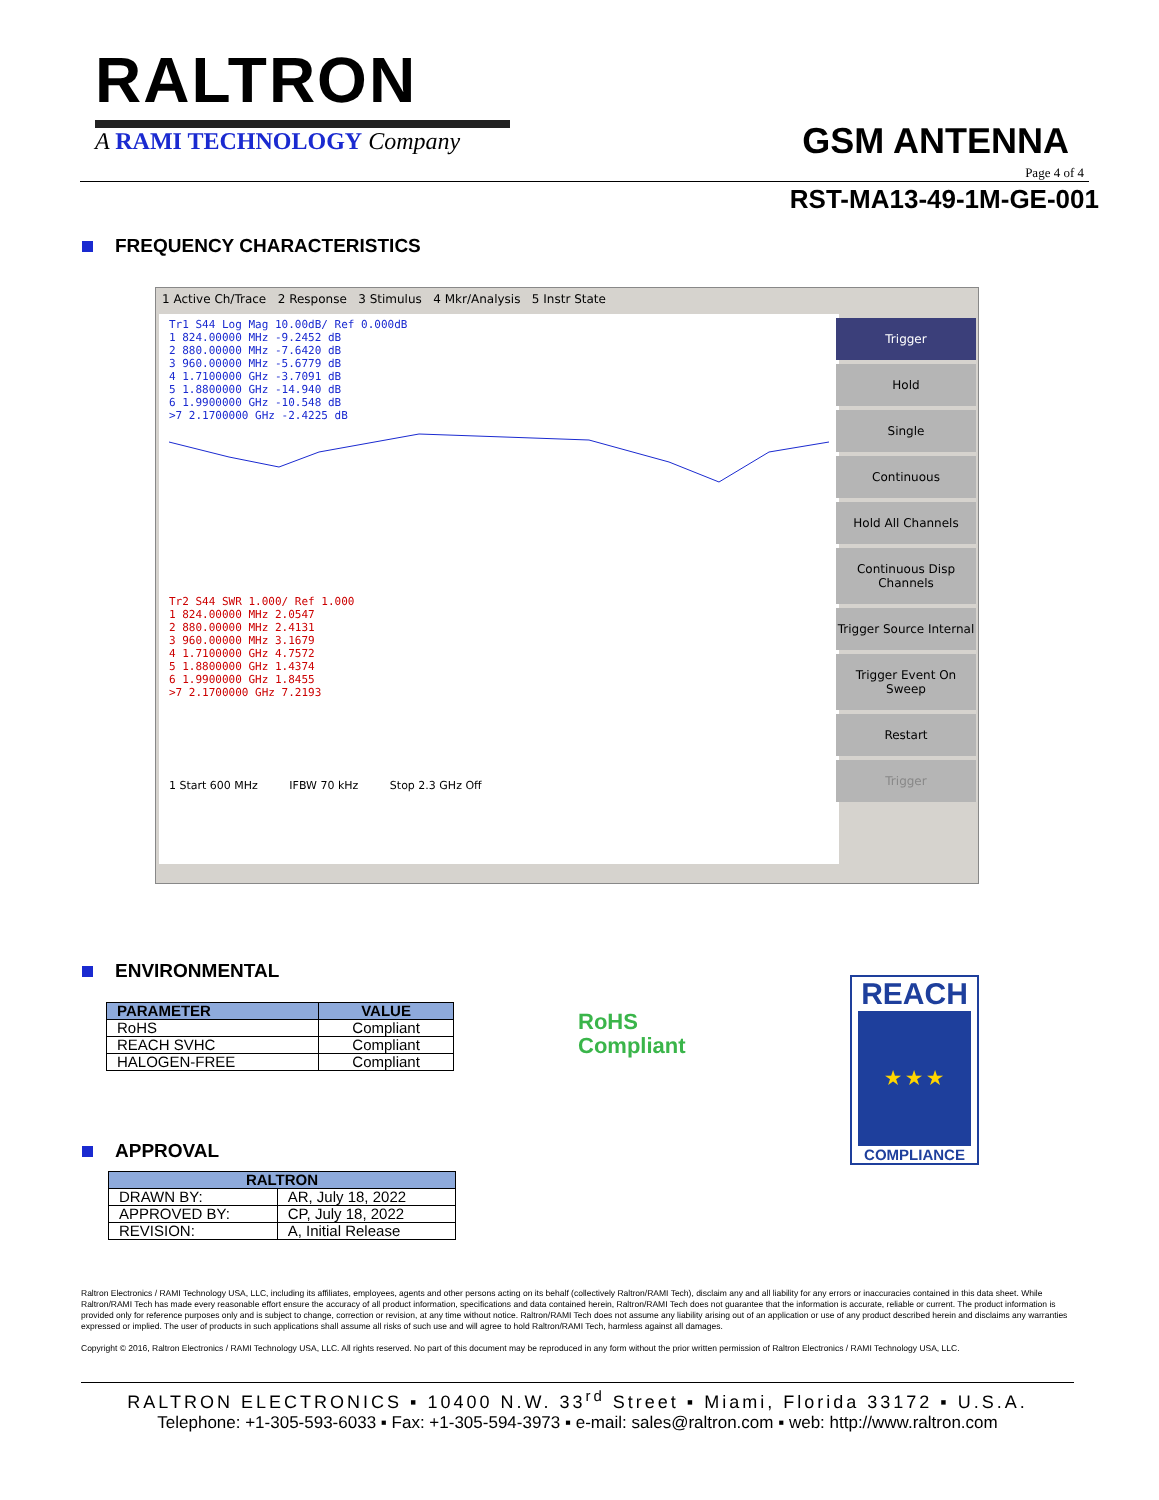RALTRON
A RAMI TECHNOLOGY Company
GSM ANTENNA
Page 4 of 4
RST-MA13-49-1M-GE-001
FREQUENCY CHARACTERISTICS
1 Active Ch/Trace 2 Response 3 Stimulus 4 Mkr/Analysis 5 Instr State
Tr1 S44 Log Mag 10.00dB/ Ref 0.000dB
1 824.00000 MHz -9.2452 dB
2 880.00000 MHz -7.6420 dB
3 960.00000 MHz -5.6779 dB
4 1.7100000 GHz -3.7091 dB
5 1.8800000 GHz -14.940 dB
6 1.9900000 GHz -10.548 dB
>7 2.1700000 GHz -2.4225 dB
Tr2 S44 SWR 1.000/ Ref 1.000
1 824.00000 MHz 2.0547
2 880.00000 MHz 2.4131
3 960.00000 MHz 3.1679
4 1.7100000 GHz 4.7572
5 1.8800000 GHz 1.4374
6 1.9900000 GHz 1.8455
>7 2.1700000 GHz 7.2193
1 Start 600 MHz IFBW 70 kHz Stop 2.3 GHz Off
Trigger
Hold
Single
Continuous
Hold All Channels
Continuous Disp Channels
Trigger Source Internal
Trigger Event On Sweep
Restart
Trigger
ENVIRONMENTAL
| PARAMETER | VALUE |
| --- | --- |
| RoHS | Compliant |
| REACH SVHC | Compliant |
| HALOGEN-FREE | Compliant |
RoHS
Compliant
REACH
★ ★ ★
COMPLIANCE
APPROVAL
| RALTRON | |
| --- | --- |
| DRAWN BY: | AR, July 18, 2022 |
| APPROVED BY: | CP, July 18, 2022 |
| REVISION: | A, Initial Release |
Raltron Electronics / RAMI Technology USA, LLC, including its affiliates, employees, agents and other persons acting on its behalf (collectively Raltron/RAMI Tech), disclaim any and all liability for any errors or inaccuracies contained in this data sheet. While Raltron/RAMI Tech has made every reasonable effort ensure the accuracy of all product information, specifications and data contained herein, Raltron/RAMI Tech does not guarantee that the information is accurate, reliable or current. The product information is provided only for reference purposes only and is subject to change, correction or revision, at any time without notice. Raltron/RAMI Tech does not assume any liability arising out of an application or use of any product described herein and disclaims any warranties expressed or implied. The user of products in such applications shall assume all risks of such use and will agree to hold Raltron/RAMI Tech, harmless against all damages.
Copyright © 2016, Raltron Electronics / RAMI Technology USA, LLC. All rights reserved. No part of this document may be reproduced in any form without the prior written permission of Raltron Electronics / RAMI Technology USA, LLC.
RALTRON ELECTRONICS ▪ 10400 N.W. 33<sup>rd</sup> Street ▪ Miami, Florida 33172 ▪ U.S.A.
Telephone: +1-305-593-6033 ▪ Fax: +1-305-594-3973 ▪ e-mail: sales@raltron.com ▪ web: http://www.raltron.com